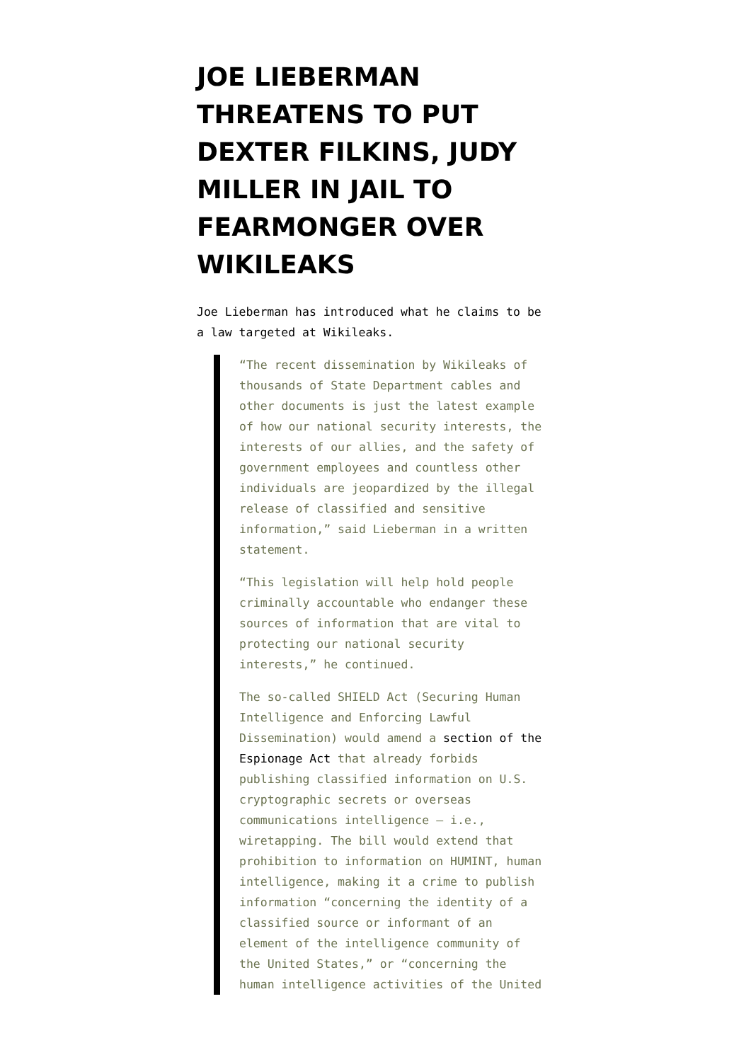JOE LIEBERMAN THREATENS TO PUT DEXTER FILKINS, JUDY MILLER IN JAIL TO FEARMONGER OVER WIKILEAKS
Joe Lieberman has introduced what he claims to be a law targeted at Wikileaks.
“The recent dissemination by Wikileaks of thousands of State Department cables and other documents is just the latest example of how our national security interests, the interests of our allies, and the safety of government employees and countless other individuals are jeopardized by the illegal release of classified and sensitive information,” said Lieberman in a written statement.
“This legislation will help hold people criminally accountable who endanger these sources of information that are vital to protecting our national security interests,” he continued.
The so-called SHIELD Act (Securing Human Intelligence and Enforcing Lawful Dissemination) would amend a section of the Espionage Act that already forbids publishing classified information on U.S. cryptographic secrets or overseas communications intelligence — i.e., wiretapping. The bill would extend that prohibition to information on HUMINT, human intelligence, making it a crime to publish information “concerning the identity of a classified source or informant of an element of the intelligence community of the United States,” or “concerning the human intelligence activities of the United